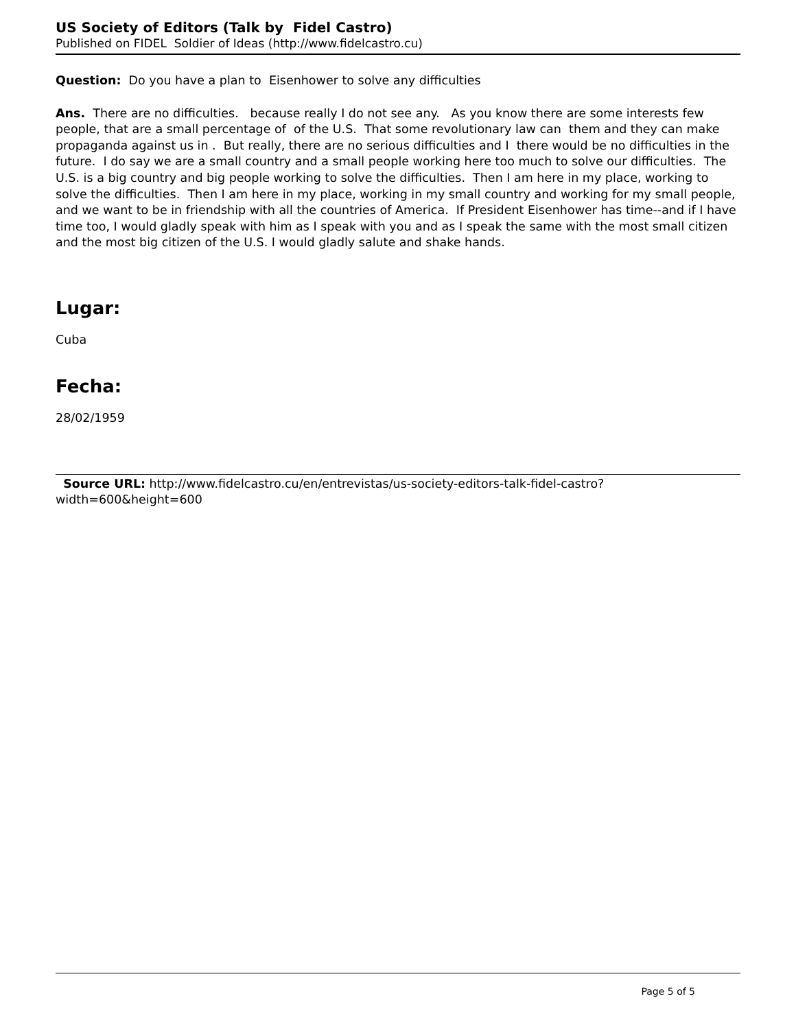US Society of Editors (Talk by Fidel Castro)
Published on FIDEL Soldier of Ideas (http://www.fidelcastro.cu)
Question: Do you have a plan to Eisenhower to solve any difficulties
Ans. There are no difficulties. because really I do not see any. As you know there are some interests few people, that are a small percentage of of the U.S. That some revolutionary law can them and they can make propaganda against us in . But really, there are no serious difficulties and I there would be no difficulties in the future. I do say we are a small country and a small people working here too much to solve our difficulties. The U.S. is a big country and big people working to solve the difficulties. Then I am here in my place, working to solve the difficulties. Then I am here in my place, working in my small country and working for my small people, and we want to be in friendship with all the countries of America. If President Eisenhower has time--and if I have time too, I would gladly speak with him as I speak with you and as I speak the same with the most small citizen and the most big citizen of the U.S. I would gladly salute and shake hands.
Lugar:
Cuba
Fecha:
28/02/1959
Source URL: http://www.fidelcastro.cu/en/entrevistas/us-society-editors-talk-fidel-castro?width=600&height=600
Page 5 of 5